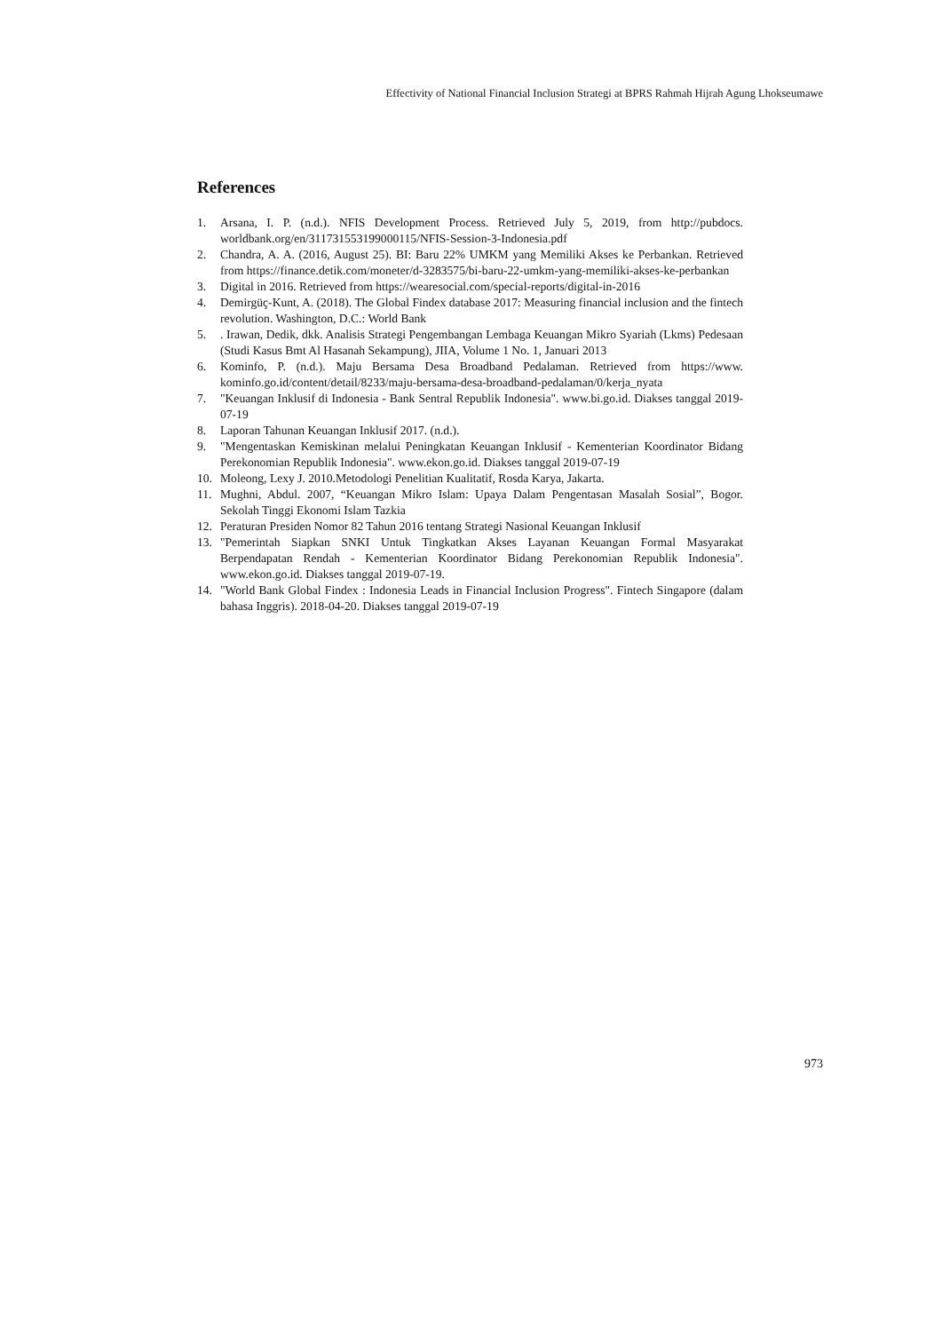Effectivity of National Financial Inclusion Strategi at BPRS Rahmah Hijrah Agung Lhokseumawe
References
1. Arsana, I. P. (n.d.). NFIS Development Process. Retrieved July 5, 2019, from http://pubdocs. worldbank.org/en/311731553199000115/NFIS-Session-3-Indonesia.pdf
2. Chandra, A. A. (2016, August 25). BI: Baru 22% UMKM yang Memiliki Akses ke Perbankan. Retrieved from https://finance.detik.com/moneter/d-3283575/bi-baru-22-umkm-yang-memiliki-akses-ke-perbankan
3. Digital in 2016. Retrieved from https://wearesocial.com/special-reports/digital-in-2016
4. Demirgüç-Kunt, A. (2018). The Global Findex database 2017: Measuring financial inclusion and the fintech revolution. Washington, D.C.: World Bank
5.. Irawan, Dedik, dkk. Analisis Strategi Pengembangan Lembaga Keuangan Mikro Syariah (Lkms) Pedesaan (Studi Kasus Bmt Al Hasanah Sekampung), JIIA, Volume 1 No. 1, Januari 2013
6. Kominfo, P. (n.d.). Maju Bersama Desa Broadband Pedalaman. Retrieved from https://www. kominfo.go.id/content/detail/8233/maju-bersama-desa-broadband-pedalaman/0/kerja_nyata
7. "Keuangan Inklusif di Indonesia - Bank Sentral Republik Indonesia". www.bi.go.id. Diakses tanggal 2019-07-19
8. Laporan Tahunan Keuangan Inklusif 2017. (n.d.).
9. "Mengentaskan Kemiskinan melalui Peningkatan Keuangan Inklusif - Kementerian Koordinator Bidang Perekonomian Republik Indonesia". www.ekon.go.id. Diakses tanggal 2019-07-19
10. Moleong, Lexy J. 2010.Metodologi Penelitian Kualitatif, Rosda Karya, Jakarta.
11. Mughni, Abdul. 2007, “Keuangan Mikro Islam: Upaya Dalam Pengentasan Masalah Sosial”, Bogor. Sekolah Tinggi Ekonomi Islam Tazkia
12. Peraturan Presiden Nomor 82 Tahun 2016 tentang Strategi Nasional Keuangan Inklusif
13. "Pemerintah Siapkan SNKI Untuk Tingkatkan Akses Layanan Keuangan Formal Masyarakat Berpendapatan Rendah - Kementerian Koordinator Bidang Perekonomian Republik Indonesia". www.ekon.go.id. Diakses tanggal 2019-07-19.
14. "World Bank Global Findex : Indonesia Leads in Financial Inclusion Progress". Fintech Singapore (dalam bahasa Inggris). 2018-04-20. Diakses tanggal 2019-07-19
973